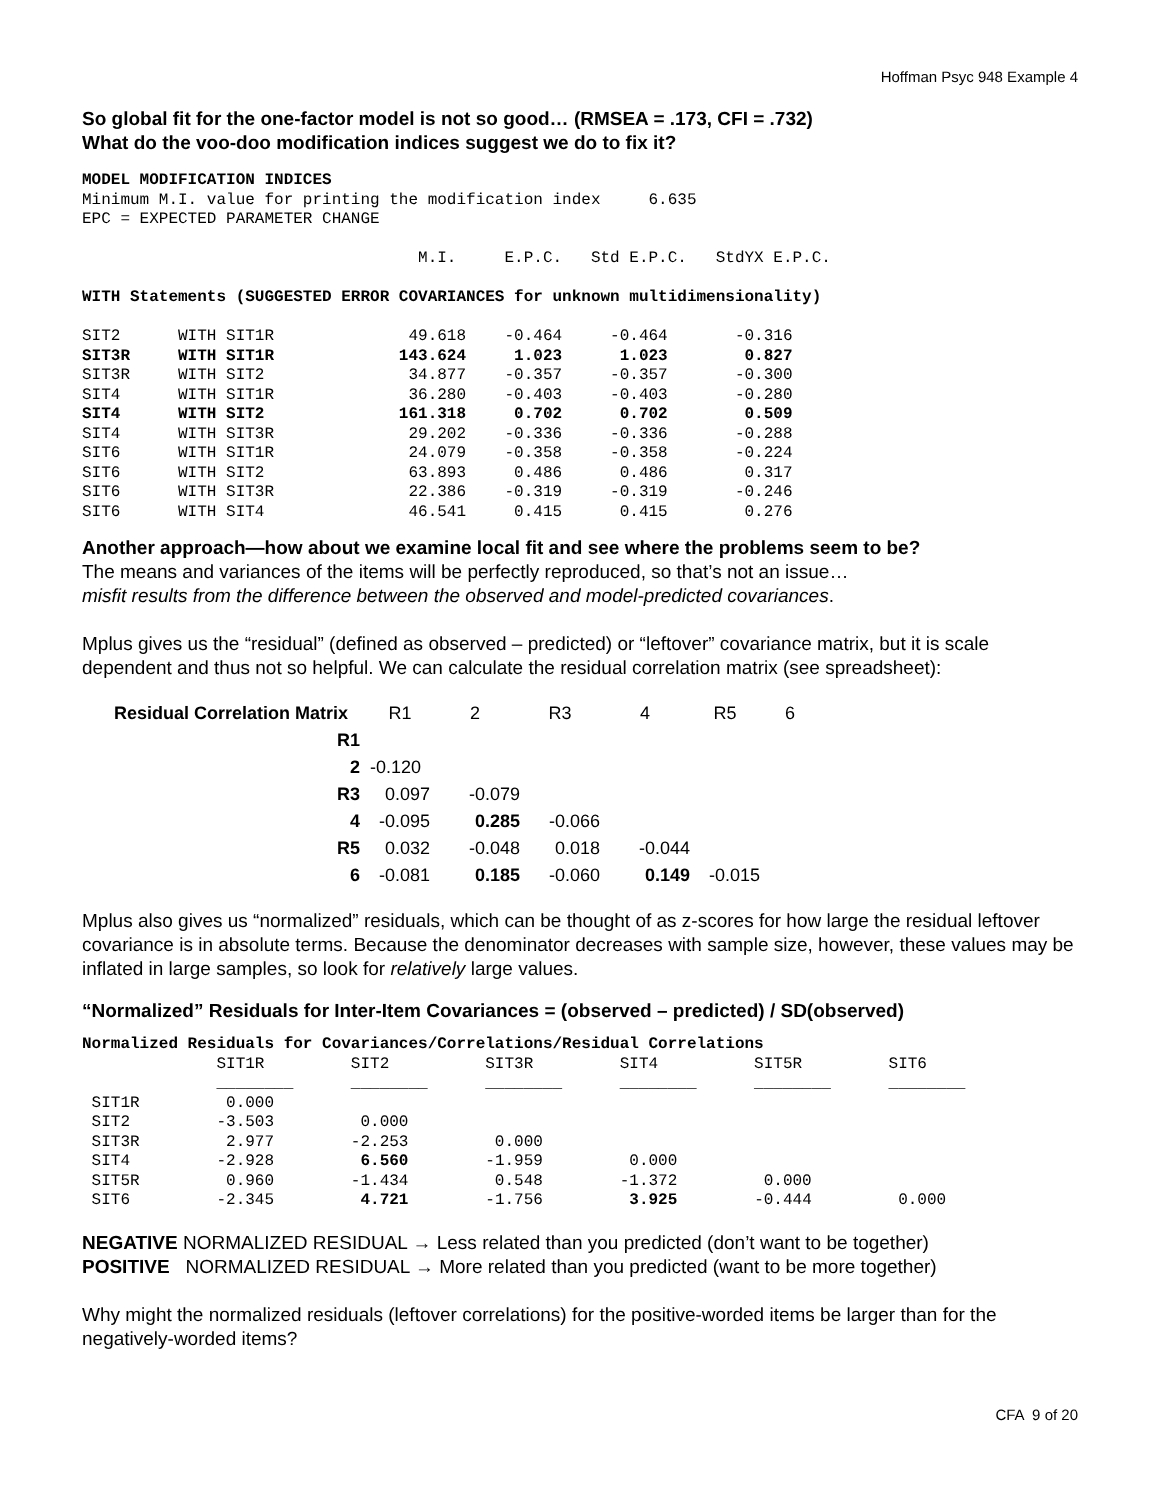Hoffman Psyc 948 Example 4
So global fit for the one-factor model is not so good… (RMSEA = .173, CFI = .732)
What do the voo-doo modification indices suggest we do to fix it?
MODEL MODIFICATION INDICES
Minimum M.I. value for printing the modification index     6.635
EPC = EXPECTED PARAMETER CHANGE

                                   M.I.     E.P.C.   Std E.P.C.   StdYX E.P.C.

WITH Statements (SUGGESTED ERROR COVARIANCES for unknown multidimensionality)

SIT2      WITH SIT1R              49.618    -0.464     -0.464       -0.316
SIT3R     WITH SIT1R             143.624     1.023      1.023        0.827
SIT3R     WITH SIT2               34.877    -0.357     -0.357       -0.300
SIT4      WITH SIT1R              36.280    -0.403     -0.403       -0.280
SIT4      WITH SIT2              161.318     0.702      0.702        0.509
SIT4      WITH SIT3R              29.202    -0.336     -0.336       -0.288
SIT6      WITH SIT1R              24.079    -0.358     -0.358       -0.224
SIT6      WITH SIT2               63.893     0.486      0.486        0.317
SIT6      WITH SIT3R              22.386    -0.319     -0.319       -0.246
SIT6      WITH SIT4               46.541     0.415      0.415        0.276
Another approach—how about we examine local fit and see where the problems seem to be?
The means and variances of the items will be perfectly reproduced, so that’s not an issue…
misfit results from the difference between the observed and model-predicted covariances.
Mplus gives us the “residual” (defined as observed – predicted) or “leftover” covariance matrix, but it is scale dependent and thus not so helpful. We can calculate the residual correlation matrix (see spreadsheet):
| Residual Correlation Matrix | R1 | 2 | R3 | 4 | R5 | 6 |
| R1 | | | | | | |
| 2 | -0.120 | | | | | |
| R3 | 0.097 | -0.079 | | | | |
| 4 | -0.095 | 0.285 | -0.066 | | | |
| R5 | 0.032 | -0.048 | 0.018 | -0.044 | | |
| 6 | -0.081 | 0.185 | -0.060 | 0.149 | -0.015 | |
Mplus also gives us “normalized” residuals, which can be thought of as z-scores for how large the residual leftover covariance is in absolute terms. Because the denominator decreases with sample size, however, these values may be inflated in large samples, so look for relatively large values.
“Normalized” Residuals for Inter-Item Covariances = (observed – predicted) / SD(observed)
Normalized Residuals for Covariances/Correlations/Residual Correlations
              SIT1R         SIT2          SIT3R         SIT4          SIT5R         SIT6
              ________      ________      ________      ________      ________      ________
 SIT1R         0.000
 SIT2         -3.503         0.000
 SIT3R         2.977        -2.253         0.000
 SIT4         -2.928         6.560        -1.959         0.000
 SIT5R         0.960        -1.434         0.548        -1.372         0.000
 SIT6         -2.345         4.721        -1.756         3.925        -0.444         0.000
NEGATIVE NORMALIZED RESIDUAL → Less related than you predicted (don’t want to be together)
POSITIVE NORMALIZED RESIDUAL → More related than you predicted (want to be more together)
Why might the normalized residuals (leftover correlations) for the positive-worded items be larger than for the negatively-worded items?
CFA 9 of 20